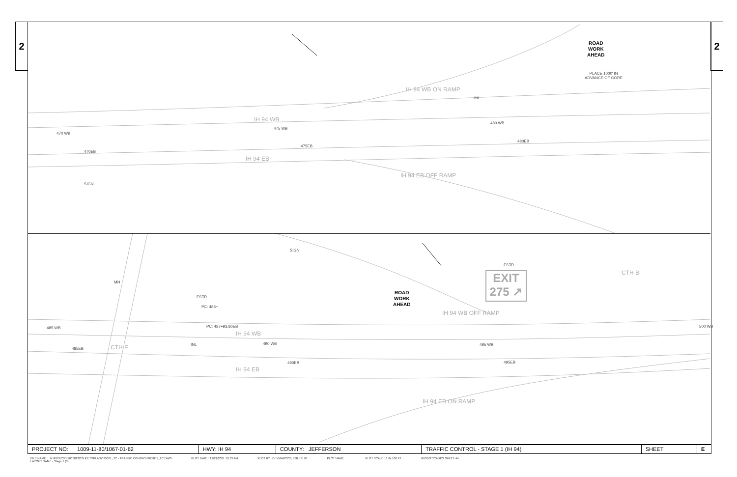2 2
470 WB
475 WB
480 WB
470EB
475EB
480EB
IH 94 WB
IH 94 EB
IH 94 WB ON RAMP
IH 94 EB OFF RAMP
SIGN
INL
ROAD
WORK
AHEAD
PLACE 1000' IN
ADVANCE OF GORE
485 WB
490 WB 495 WB
500 WB
485EB
490EB 495EB
IH 94 WB
IH 94 EB
IH 94 WB OFF RAMP
IH 94 EB ON RAMP
CTH B
CTH F
ESTR
ESTR
PC: 488+
PC: 487+93.80EB
MH
INL
SIGN
ROAD
WORK
AHEAD
EXIT
275 ↗
| PROJECT NO: 1009-11-80/1067-01-62 | HWY: IH 94 | COUNTY: JEFFERSON | TRAFFIC CONTROL - STAGE 1 (IH 94) | SHEET | E |
FILE NAME : N:\PDS\C3D\10670132\SHEETSPLAN\025001_TC - TRAFFIC CONTROL\025001_TC.DWG
LAYOUT NAME - Stage 1 (3) PLOT DATE : 12/21/2021 10:13 AM PLOT BY : DEYMARCOS, TJILER JO PLOT NAME : PLOT SCALE : 1 IN:100 FT WISDOT/CADDS SHEET 44